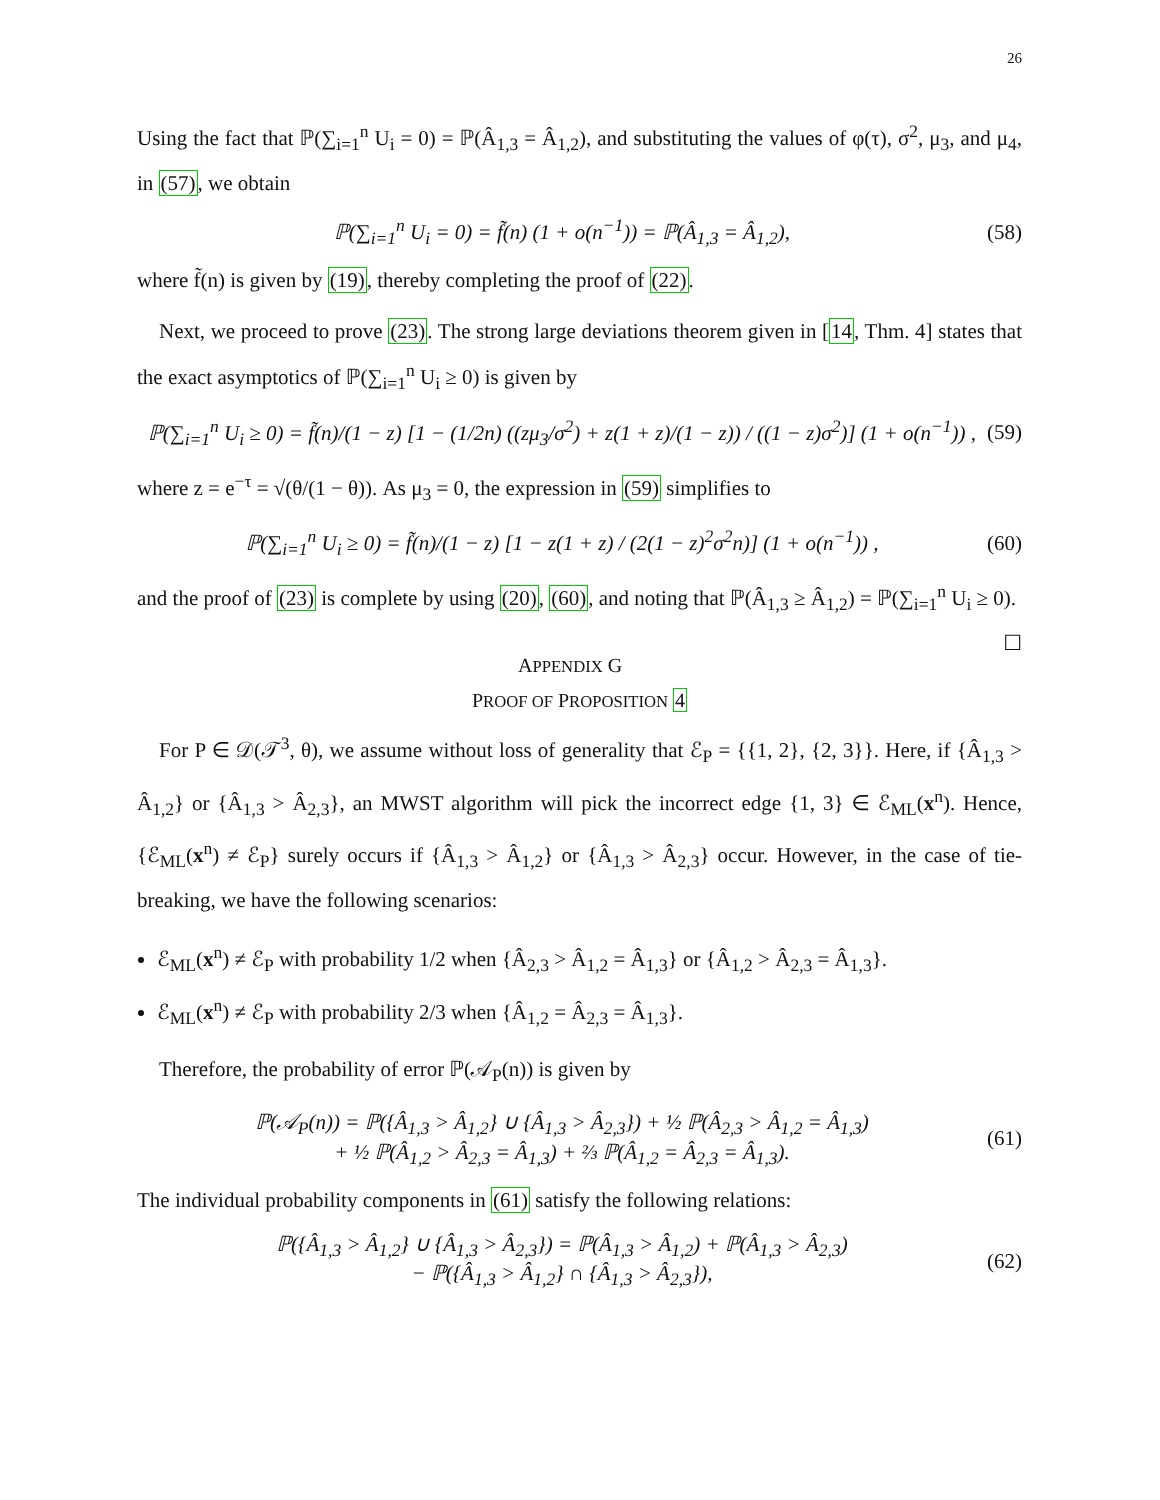26
Using the fact that ℙ(∑<sub>i=1</sub><sup>n</sup> U<sub>i</sub> = 0) = ℙ(Â<sub>1,3</sub> = Â<sub>1,2</sub>), and substituting the values of φ(τ), σ<sup>2</sup>, μ<sub>3</sub>, and μ<sub>4</sub>, in (57), we obtain
ℙ(∑<sub>i=1</sub><sup>n</sup> U<sub>i</sub> = 0) = f̃(n) (1 + o(n<sup>−1</sup>)) = ℙ(Â<sub>1,3</sub> = Â<sub>1,2</sub>), (58)
where f̃(n) is given by (19), thereby completing the proof of (22).
Next, we proceed to prove (23). The strong large deviations theorem given in [14, Thm. 4] states that the exact asymptotics of ℙ(∑<sub>i=1</sub><sup>n</sup> U<sub>i</sub> ≥ 0) is given by
ℙ(∑<sub>i=1</sub><sup>n</sup> U<sub>i</sub> ≥ 0) = f̃(n)/(1 − z) [1 − (1/2n) ((zμ<sub>3</sub>/σ<sup>2</sup>) + z(1 + z)/(1 − z)) / ((1 − z)σ<sup>2</sup>)] (1 + o(n<sup>−1</sup>)) , (59)
where z = e<sup>−τ</sup> = √(θ/(1 − θ)). As μ<sub>3</sub> = 0, the expression in (59) simplifies to
ℙ(∑<sub>i=1</sub><sup>n</sup> U<sub>i</sub> ≥ 0) = f̃(n)/(1 − z) [1 − z(1 + z) / (2(1 − z)<sup>2</sup>σ<sup>2</sup>n)] (1 + o(n<sup>−1</sup>)) , (60)
and the proof of (23) is complete by using (20), (60), and noting that ℙ(Â<sub>1,3</sub> ≥ Â<sub>1,2</sub>) = ℙ(∑<sub>i=1</sub><sup>n</sup> U<sub>i</sub> ≥ 0). ☐
APPENDIX G
PROOF OF PROPOSITION 4
For P ∈ 𝒟(𝒯<sup>3</sup>, θ), we assume without loss of generality that ℰ<sub>P</sub> = {{1, 2}, {2, 3}}. Here, if {Â<sub>1,3</sub> > Â<sub>1,2</sub>} or {Â<sub>1,3</sub> > Â<sub>2,3</sub>}, an MWST algorithm will pick the incorrect edge {1, 3} ∈ ℰ<sub>ML</sub>(x<sup>n</sup>). Hence, {ℰ<sub>ML</sub>(x<sup>n</sup>) ≠ ℰ<sub>P</sub>} surely occurs if {Â<sub>1,3</sub> > Â<sub>1,2</sub>} or {Â<sub>1,3</sub> > Â<sub>2,3</sub>} occur. However, in the case of tie-breaking, we have the following scenarios:
ℰ<sub>ML</sub>(x<sup>n</sup>) ≠ ℰ<sub>P</sub> with probability 1/2 when {Â<sub>2,3</sub> > Â<sub>1,2</sub> = Â<sub>1,3</sub>} or {Â<sub>1,2</sub> > Â<sub>2,3</sub> = Â<sub>1,3</sub>}.
ℰ<sub>ML</sub>(x<sup>n</sup>) ≠ ℰ<sub>P</sub> with probability 2/3 when {Â<sub>1,2</sub> = Â<sub>2,3</sub> = Â<sub>1,3</sub>}.
Therefore, the probability of error ℙ(𝒜<sub>P</sub>(n)) is given by
ℙ(𝒜<sub>P</sub>(n)) = ℙ({Â<sub>1,3</sub> > Â<sub>1,2</sub>} ∪ {Â<sub>1,3</sub> > Â<sub>2,3</sub>}) + ½ ℙ(Â<sub>2,3</sub> > Â<sub>1,2</sub> = Â<sub>1,3</sub>)
+ ½ ℙ(Â<sub>1,2</sub> > Â<sub>2,3</sub> = Â<sub>1,3</sub>) + ⅔ ℙ(Â<sub>1,2</sub> = Â<sub>2,3</sub> = Â<sub>1,3</sub>). (61)
The individual probability components in (61) satisfy the following relations:
ℙ({Â<sub>1,3</sub> > Â<sub>1,2</sub>} ∪ {Â<sub>1,3</sub> > Â<sub>2,3</sub>}) = ℙ(Â<sub>1,3</sub> > Â<sub>1,2</sub>) + ℙ(Â<sub>1,3</sub> > Â<sub>2,3</sub>)
− ℙ({Â<sub>1,3</sub> > Â<sub>1,2</sub>} ∩ {Â<sub>1,3</sub> > Â<sub>2,3</sub>}), (62)